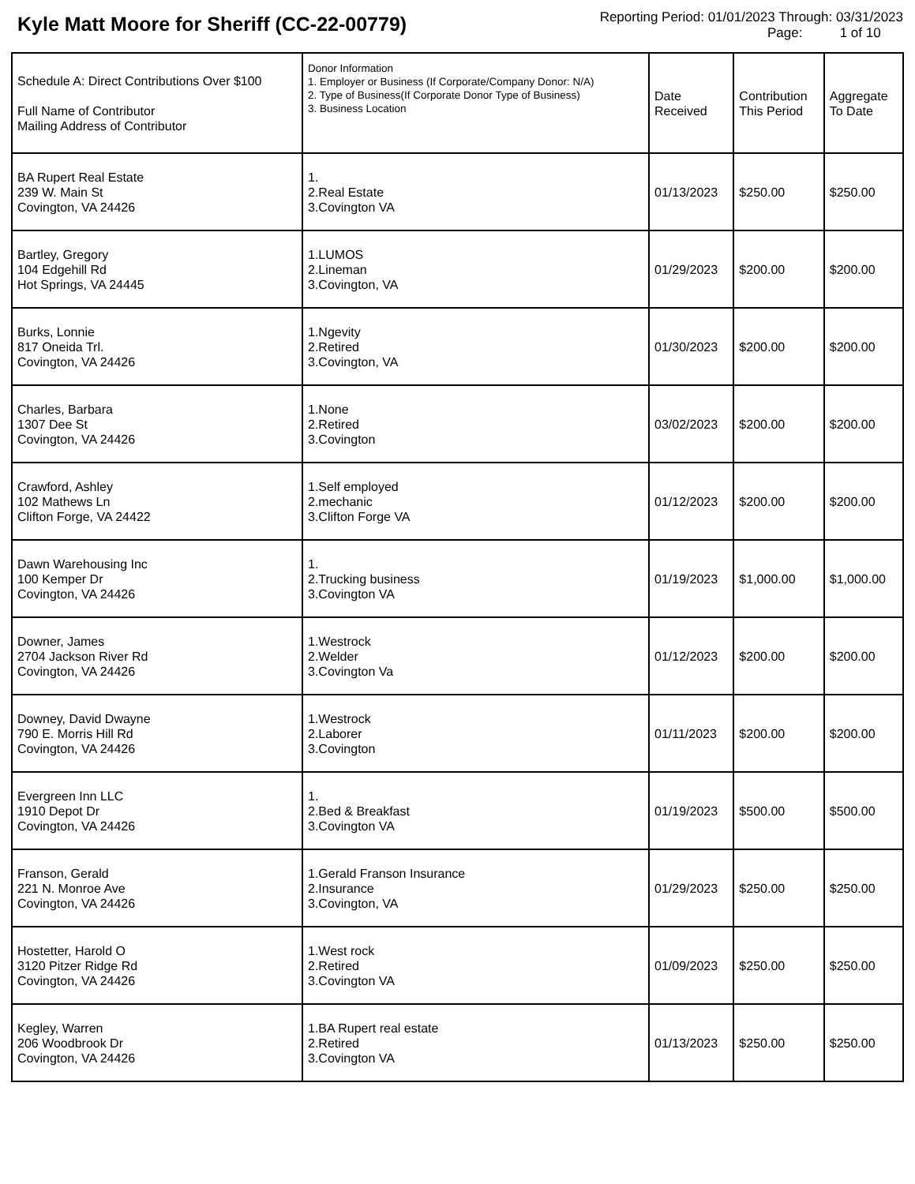Kyle Matt Moore for Sheriff (CC-22-00779)
Reporting Period: 01/01/2023 Through: 03/31/2023
Page: 1 of 10
| Schedule A: Direct Contributions Over $100 Full Name of Contributor Mailing Address of Contributor | Donor Information 1. Employer or Business (If Corporate/Company Donor: N/A) 2. Type of Business(If Corporate Donor Type of Business) 3. Business Location | Date Received | Contribution This Period | Aggregate To Date |
| --- | --- | --- | --- | --- |
| BA Rupert Real Estate 239 W. Main St Covington, VA 24426 | 1. 2.Real Estate 3.Covington VA | 01/13/2023 | $250.00 | $250.00 |
| Bartley, Gregory 104 Edgehill Rd Hot Springs, VA 24445 | 1.LUMOS 2.Lineman 3.Covington, VA | 01/29/2023 | $200.00 | $200.00 |
| Burks, Lonnie 817 Oneida Trl. Covington, VA 24426 | 1.Ngevity 2.Retired 3.Covington, VA | 01/30/2023 | $200.00 | $200.00 |
| Charles, Barbara 1307 Dee St Covington, VA 24426 | 1.None 2.Retired 3.Covington | 03/02/2023 | $200.00 | $200.00 |
| Crawford, Ashley 102 Mathews Ln Clifton Forge, VA 24422 | 1.Self employed 2.mechanic 3.Clifton Forge VA | 01/12/2023 | $200.00 | $200.00 |
| Dawn Warehousing Inc 100 Kemper Dr Covington, VA 24426 | 1. 2.Trucking business 3.Covington VA | 01/19/2023 | $1,000.00 | $1,000.00 |
| Downer, James 2704 Jackson River Rd Covington, VA 24426 | 1.Westrock 2.Welder 3.Covington Va | 01/12/2023 | $200.00 | $200.00 |
| Downey, David Dwayne 790 E. Morris Hill Rd Covington, VA 24426 | 1.Westrock 2.Laborer 3.Covington | 01/11/2023 | $200.00 | $200.00 |
| Evergreen Inn LLC 1910 Depot Dr Covington, VA 24426 | 1. 2.Bed & Breakfast 3.Covington VA | 01/19/2023 | $500.00 | $500.00 |
| Franson, Gerald 221 N. Monroe Ave Covington, VA 24426 | 1.Gerald Franson Insurance 2.Insurance 3.Covington, VA | 01/29/2023 | $250.00 | $250.00 |
| Hostetter, Harold O 3120 Pitzer Ridge Rd Covington, VA 24426 | 1.West rock 2.Retired 3.Covington VA | 01/09/2023 | $250.00 | $250.00 |
| Kegley, Warren 206 Woodbrook Dr Covington, VA 24426 | 1.BA Rupert real estate 2.Retired 3.Covington VA | 01/13/2023 | $250.00 | $250.00 |